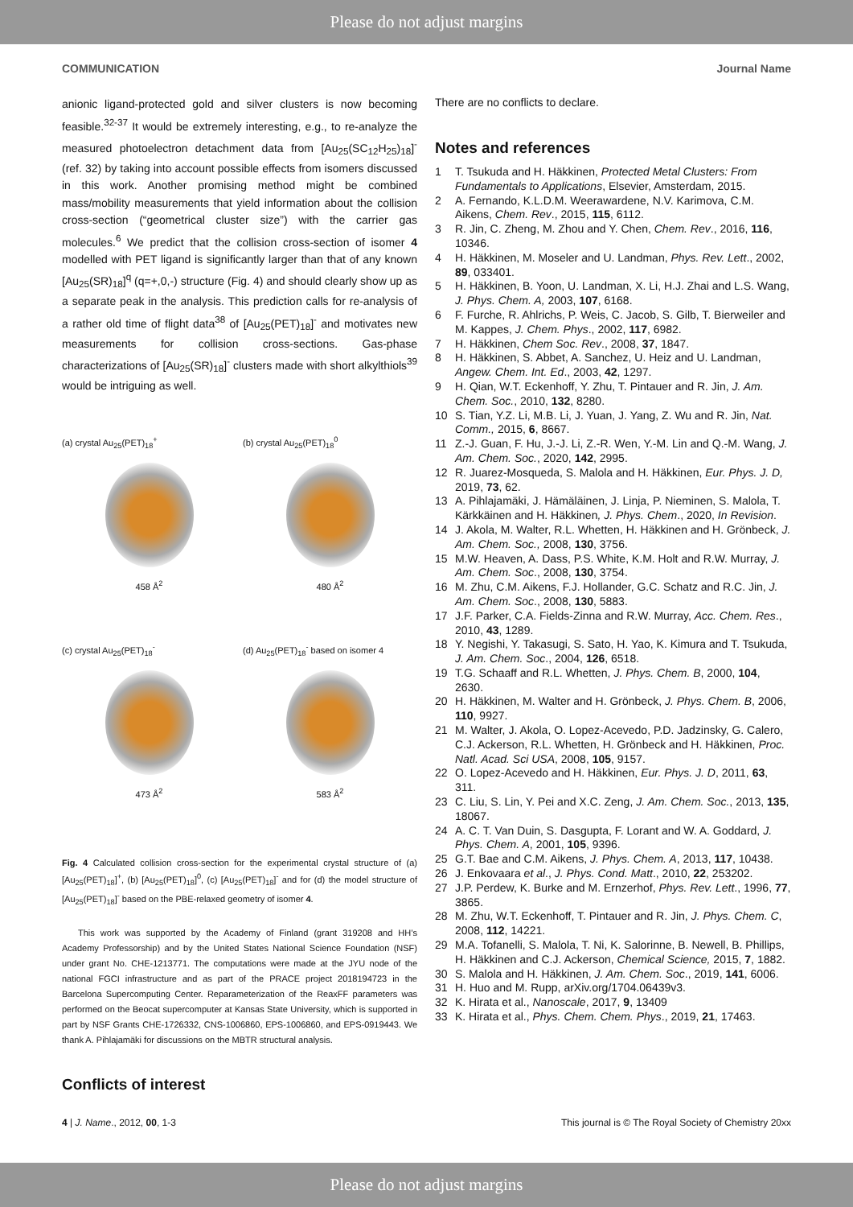Please do not adjust margins
COMMUNICATION Journal Name
anionic ligand-protected gold and silver clusters is now becoming feasible.<sup>32-37</sup> It would be extremely interesting, e.g., to re-analyze the measured photoelectron detachment data from [Au<sub>25</sub>(SC<sub>12</sub>H<sub>25</sub>)<sub>18</sub>]<sup>-</sup> (ref. 32) by taking into account possible effects from isomers discussed in this work. Another promising method might be combined mass/mobility measurements that yield information about the collision cross-section (“geometrical cluster size”) with the carrier gas molecules.<sup>6</sup> We predict that the collision cross-section of isomer 4 modelled with PET ligand is significantly larger than that of any known [Au<sub>25</sub>(SR)<sub>18</sub>]<sup>q</sup> (q=+,0,-) structure (Fig. 4) and should clearly show up as a separate peak in the analysis. This prediction calls for re-analysis of a rather old time of flight data<sup>38</sup> of [Au<sub>25</sub>(PET)<sub>18</sub>]<sup>-</sup> and motivates new measurements for collision cross-sections. Gas-phase characterizations of [Au<sub>25</sub>(SR)<sub>18</sub>]<sup>-</sup> clusters made with short alkylthiols<sup>39</sup> would be intriguing as well.
(a) crystal Au<sub>25</sub>(PET)<sub>18</sub><sup>+</sup>
458 Å<sup>2</sup>
(b) crystal Au<sub>25</sub>(PET)<sub>18</sub><sup>0</sup>
480 Å<sup>2</sup>
(c) crystal Au<sub>25</sub>(PET)<sub>18</sub><sup>-</sup>
473 Å<sup>2</sup>
(d) Au<sub>25</sub>(PET)<sub>18</sub><sup>-</sup> based on isomer 4
583 Å<sup>2</sup>
Fig. 4 Calculated collision cross-section for the experimental crystal structure of (a) [Au<sub>25</sub>(PET)<sub>18</sub>]<sup>+</sup>, (b) [Au<sub>25</sub>(PET)<sub>18</sub>]<sup>0</sup>, (c) [Au<sub>25</sub>(PET)<sub>18</sub>]<sup>-</sup> and for (d) the model structure of [Au<sub>25</sub>(PET)<sub>18</sub>]<sup>-</sup> based on the PBE-relaxed geometry of isomer 4.
This work was supported by the Academy of Finland (grant 319208 and HH’s Academy Professorship) and by the United States National Science Foundation (NSF) under grant No. CHE-1213771. The computations were made at the JYU node of the national FGCI infrastructure and as part of the PRACE project 2018194723 in the Barcelona Supercomputing Center. Reparameterization of the ReaxFF parameters was performed on the Beocat supercomputer at Kansas State University, which is supported in part by NSF Grants CHE-1726332, CNS-1006860, EPS-1006860, and EPS-0919443. We thank A. Pihlajamäki for discussions on the MBTR structural analysis.
Conflicts of interest
There are no conflicts to declare.
Notes and references
1 T. Tsukuda and H. Häkkinen, Protected Metal Clusters: From Fundamentals to Applications, Elsevier, Amsterdam, 2015.
2 A. Fernando, K.L.D.M. Weerawardene, N.V. Karimova, C.M. Aikens, Chem. Rev., 2015, 115, 6112.
3 R. Jin, C. Zheng, M. Zhou and Y. Chen, Chem. Rev., 2016, 116, 10346.
4 H. Häkkinen, M. Moseler and U. Landman, Phys. Rev. Lett., 2002, 89, 033401.
5 H. Häkkinen, B. Yoon, U. Landman, X. Li, H.J. Zhai and L.S. Wang, J. Phys. Chem. A, 2003, 107, 6168.
6 F. Furche, R. Ahlrichs, P. Weis, C. Jacob, S. Gilb, T. Bierweiler and M. Kappes, J. Chem. Phys., 2002, 117, 6982.
7 H. Häkkinen, Chem Soc. Rev., 2008, 37, 1847.
8 H. Häkkinen, S. Abbet, A. Sanchez, U. Heiz and U. Landman, Angew. Chem. Int. Ed., 2003, 42, 1297.
9 H. Qian, W.T. Eckenhoff, Y. Zhu, T. Pintauer and R. Jin, J. Am. Chem. Soc., 2010, 132, 8280.
10 S. Tian, Y.Z. Li, M.B. Li, J. Yuan, J. Yang, Z. Wu and R. Jin, Nat. Comm., 2015, 6, 8667.
11 Z.-J. Guan, F. Hu, J.-J. Li, Z.-R. Wen, Y.-M. Lin and Q.-M. Wang, J. Am. Chem. Soc., 2020, 142, 2995.
12 R. Juarez-Mosqueda, S. Malola and H. Häkkinen, Eur. Phys. J. D, 2019, 73, 62.
13 A. Pihlajamäki, J. Hämäläinen, J. Linja, P. Nieminen, S. Malola, T. Kärkkäinen and H. Häkkinen, J. Phys. Chem., 2020, In Revision.
14 J. Akola, M. Walter, R.L. Whetten, H. Häkkinen and H. Grönbeck, J. Am. Chem. Soc., 2008, 130, 3756.
15 M.W. Heaven, A. Dass, P.S. White, K.M. Holt and R.W. Murray, J. Am. Chem. Soc., 2008, 130, 3754.
16 M. Zhu, C.M. Aikens, F.J. Hollander, G.C. Schatz and R.C. Jin, J. Am. Chem. Soc., 2008, 130, 5883.
17 J.F. Parker, C.A. Fields-Zinna and R.W. Murray, Acc. Chem. Res., 2010, 43, 1289.
18 Y. Negishi, Y. Takasugi, S. Sato, H. Yao, K. Kimura and T. Tsukuda, J. Am. Chem. Soc., 2004, 126, 6518.
19 T.G. Schaaff and R.L. Whetten, J. Phys. Chem. B, 2000, 104, 2630.
20 H. Häkkinen, M. Walter and H. Grönbeck, J. Phys. Chem. B, 2006, 110, 9927.
21 M. Walter, J. Akola, O. Lopez-Acevedo, P.D. Jadzinsky, G. Calero, C.J. Ackerson, R.L. Whetten, H. Grönbeck and H. Häkkinen, Proc. Natl. Acad. Sci USA, 2008, 105, 9157.
22 O. Lopez-Acevedo and H. Häkkinen, Eur. Phys. J. D, 2011, 63, 311.
23 C. Liu, S. Lin, Y. Pei and X.C. Zeng, J. Am. Chem. Soc., 2013, 135, 18067.
24 A. C. T. Van Duin, S. Dasgupta, F. Lorant and W. A. Goddard, J. Phys. Chem. A, 2001, 105, 9396.
25 G.T. Bae and C.M. Aikens, J. Phys. Chem. A, 2013, 117, 10438.
26 J. Enkovaara et al., J. Phys. Cond. Matt., 2010, 22, 253202.
27 J.P. Perdew, K. Burke and M. Ernzerhof, Phys. Rev. Lett., 1996, 77, 3865.
28 M. Zhu, W.T. Eckenhoff, T. Pintauer and R. Jin, J. Phys. Chem. C, 2008, 112, 14221.
29 M.A. Tofanelli, S. Malola, T. Ni, K. Salorinne, B. Newell, B. Phillips, H. Häkkinen and C.J. Ackerson, Chemical Science, 2015, 7, 1882.
30 S. Malola and H. Häkkinen, J. Am. Chem. Soc., 2019, 141, 6006.
31 H. Huo and M. Rupp, arXiv.org/1704.06439v3.
32 K. Hirata et al., Nanoscale, 2017, 9, 13409
33 K. Hirata et al., Phys. Chem. Chem. Phys., 2019, 21, 17463.
4 | J. Name., 2012, 00, 1-3 This journal is © The Royal Society of Chemistry 20xx
Please do not adjust margins